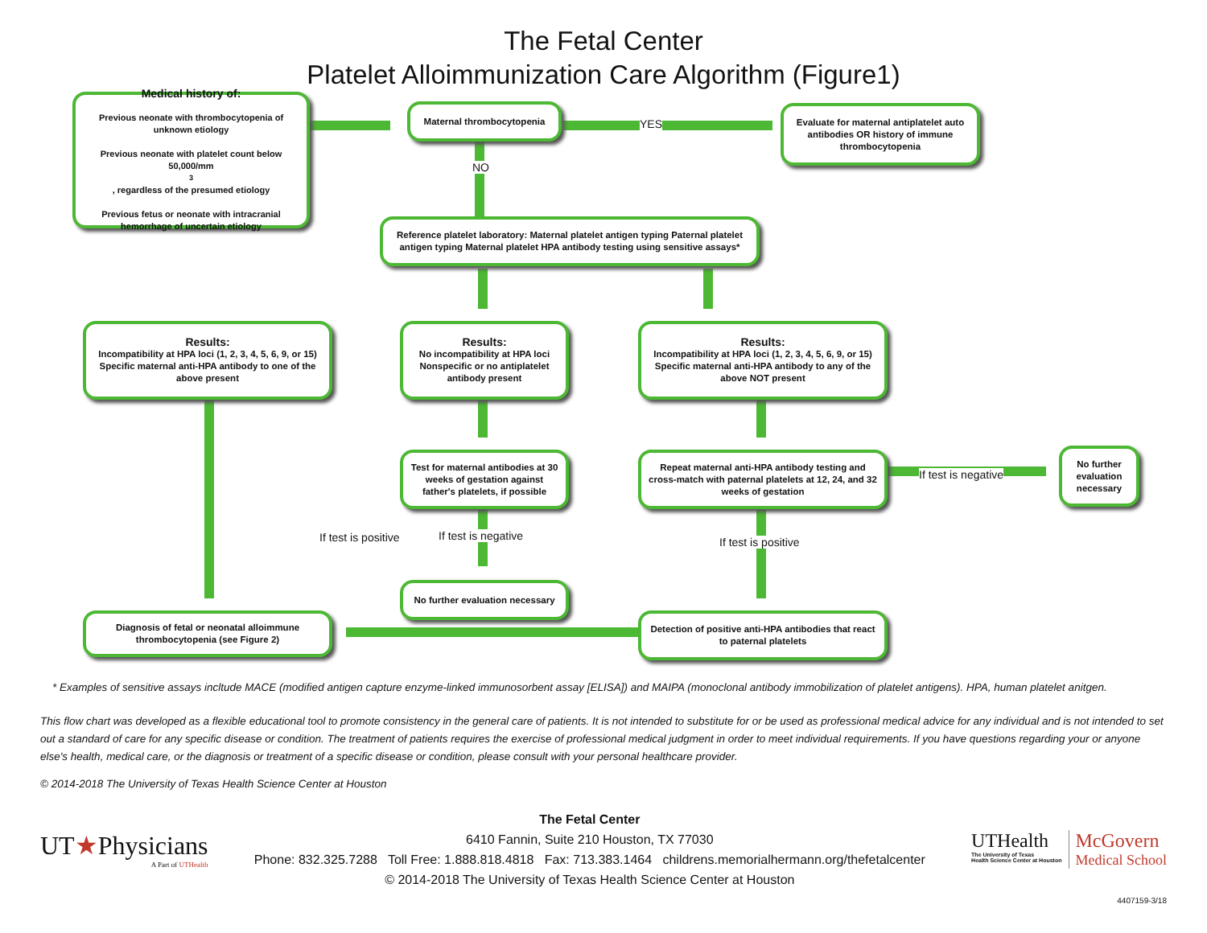The Fetal Center
Platelet Alloimmunization Care Algorithm (Figure1)
Medical history of:
Previous neonate with thrombocytopenia of unknown etiology
Previous neonate with platelet count below 50,000/mm<sup>3</sup>, regardless of the presumed etiology
Previous fetus or neonate with intracranial hemorrhage of uncertain etiology
Maternal thrombocytopenia
YES
NO
Evaluate for maternal antiplatelet auto antibodies OR history of immune thrombocytopenia
Reference platelet laboratory: Maternal platelet antigen typing Paternal platelet antigen typing Maternal platelet HPA antibody testing using sensitive assays*
Results:
Incompatibility at HPA loci (1, 2, 3, 4, 5, 6, 9, or 15) Specific maternal anti-HPA antibody to one of the above present
Results:
No incompatibility at HPA loci Nonspecific or no antiplatelet antibody present
Results:
Incompatibility at HPA loci (1, 2, 3, 4, 5, 6, 9, or 15) Specific maternal anti-HPA antibody to any of the above NOT present
Test for maternal antibodies at 30 weeks of gestation against father's platelets, if possible
Repeat maternal anti-HPA antibody testing and cross-match with paternal platelets at 12, 24, and 32 weeks of gestation
If test is negative
No further evaluation necessary
If test is positive If test is negative If test is positive
No further evaluation necessary
Diagnosis of fetal or neonatal alloimmune thrombocytopenia (see Figure 2)
Detection of positive anti-HPA antibodies that react to paternal platelets
* Examples of sensitive assays incltude MACE (modified antigen capture enzyme-linked immunosorbent assay [ELISA]) and MAIPA (monoclonal antibody immobilization of platelet antigens). HPA, human platelet anitgen.
This flow chart was developed as a flexible educational tool to promote consistency in the general care of patients. It is not intended to substitute for or be used as professional medical advice for any individual and is not intended to set out a standard of care for any specific disease or condition. The treatment of patients requires the exercise of professional medical judgment in order to meet individual requirements. If you have questions regarding your or anyone else's health, medical care, or the diagnosis or treatment of a specific disease or condition, please consult with your personal healthcare provider.
© 2014-2018 The University of Texas Health Science Center at Houston
UT★Physicians
A Part of UTHealth
The Fetal Center
6410 Fannin, Suite 210 Houston, TX 77030
Phone: 832.325.7288 Toll Free: 1.888.818.4818 Fax: 713.383.1464 childrens.memorialhermann.org/thefetalcenter
© 2014-2018 The University of Texas Health Science Center at Houston
UTHealth
The University of Texas
Health Science Center at Houston
McGovern
Medical School
4407159-3/18